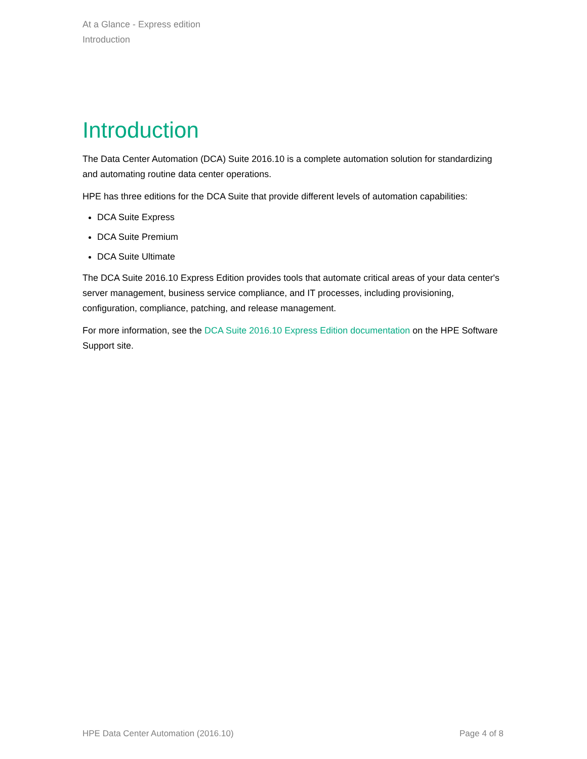At a Glance - Express edition
Introduction
Introduction
The Data Center Automation (DCA) Suite 2016.10 is a complete automation solution for standardizing and automating routine data center operations.
HPE has three editions for the DCA Suite that provide different levels of automation capabilities:
DCA Suite Express
DCA Suite Premium
DCA Suite Ultimate
The DCA Suite 2016.10 Express Edition provides tools that automate critical areas of your data center's server management, business service compliance, and IT processes, including provisioning, configuration, compliance, patching, and release management.
For more information, see the DCA Suite 2016.10 Express Edition documentation on the HPE Software Support site.
HPE Data Center Automation (2016.10) Page 4 of 8